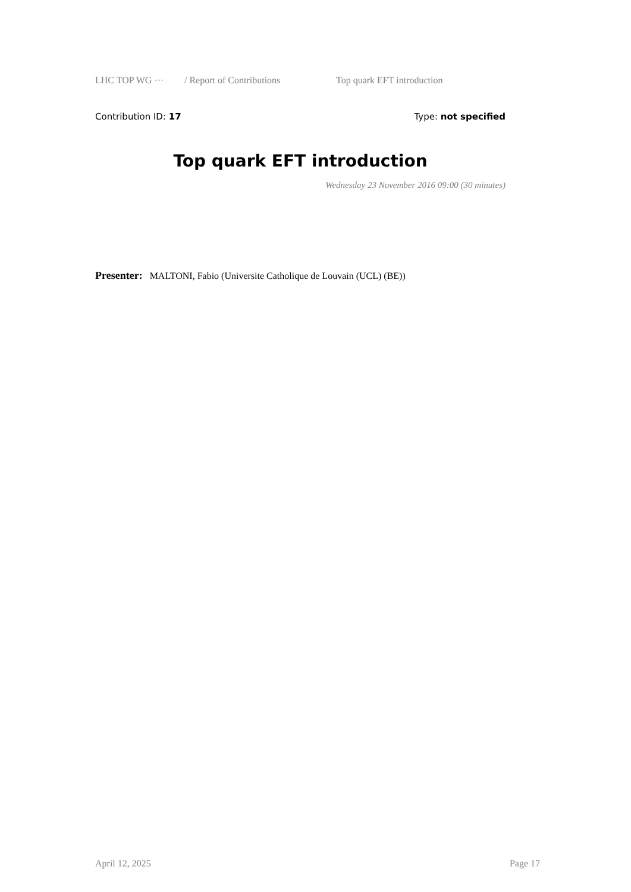LHC TOP WG ··· / Report of Contributions Top quark EFT introduction
Contribution ID: 17 Type: not specified
Top quark EFT introduction
Wednesday 23 November 2016 09:00 (30 minutes)
Presenter: MALTONI, Fabio (Universite Catholique de Louvain (UCL) (BE))
April 12, 2025 Page 17